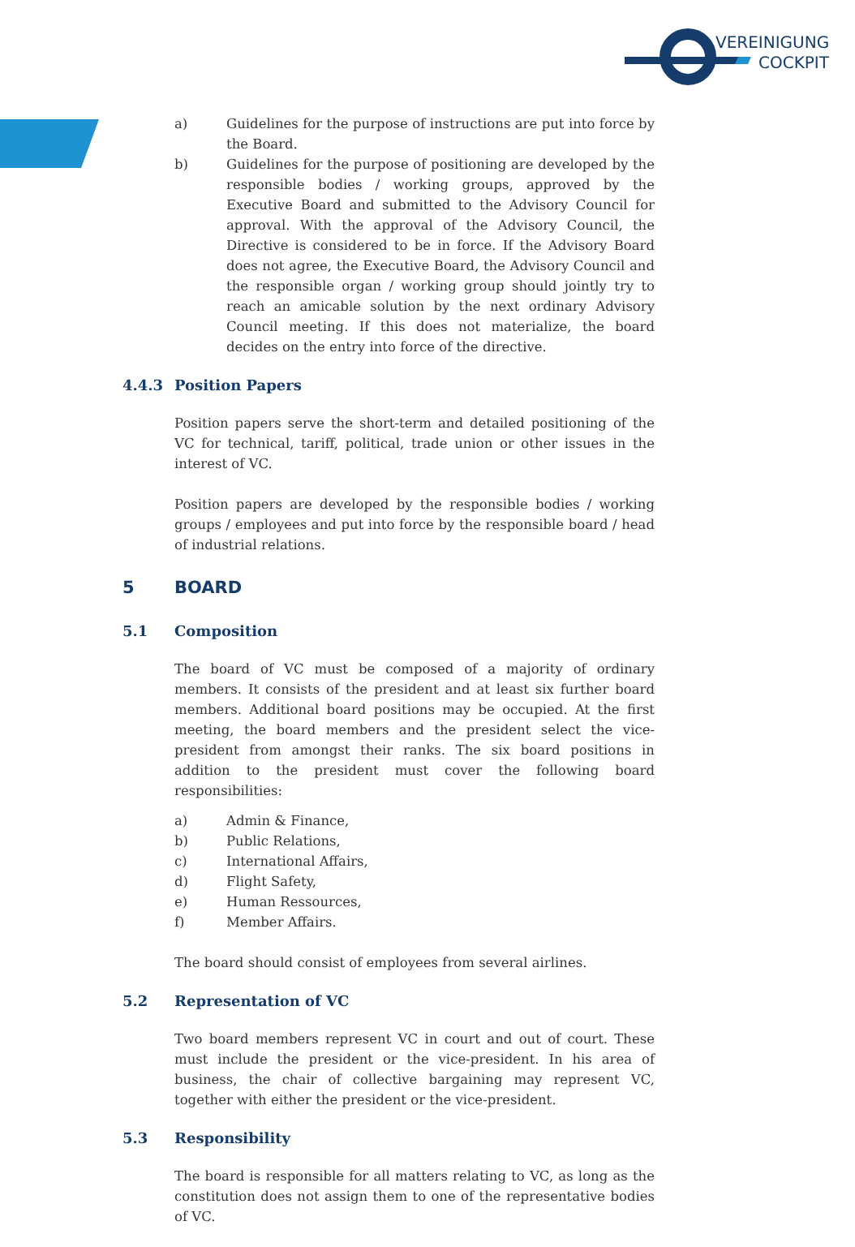VEREINIGUNG
COCKPIT
a) Guidelines for the purpose of instructions are put into force by the Board.
b) Guidelines for the purpose of positioning are developed by the re­sponsible bodies / working groups, approved by the Executive Board and submitted to the Advisory Council for approval. With the appro­val of the Advisory Council, the Directive is considered to be in force. If the Advisory Board does not agree, the Executive Board, the Advisory Council and the responsible organ / working group should jointly try to reach an amicable solution by the next ordinary Advi­sory Council meeting. If this does not materialize, the board decides on the entry into force of the directive.
4.4.3 Position Papers
Position papers serve the short-term and detailed positioning of the VC for technical, tariff, political, trade union or other issues in the interest of VC.
Position papers are developed by the responsible bodies / working groups / employees and put into force by the responsible board / head of industrial relations.
5 BOARD
5.1 Composition
The board of VC must be composed of a majority of ordinary members. It consists of the president and at least six further board members. Additional board positions may be occupied. At the first meeting, the board members and the president select the vice-president from amongst their ranks. The six board positions in addition to the president must cover the following board responsibilities:
a) Admin & Finance,
b) Public Relations,
c) International Affairs,
d) Flight Safety,
e) Human Ressources,
f) Member Affairs.
The board should consist of employees from several airlines.
5.2 Representation of VC
Two board members represent VC in court and out of court. These must in­clude the president or the vice-president. In his area of business, the chair of collective bargaining may represent VC, together with either the president or the vice-president.
5.3 Responsibility
The board is responsible for all matters relating to VC, as long as the consti­tution does not assign them to one of the representative bodies of VC.